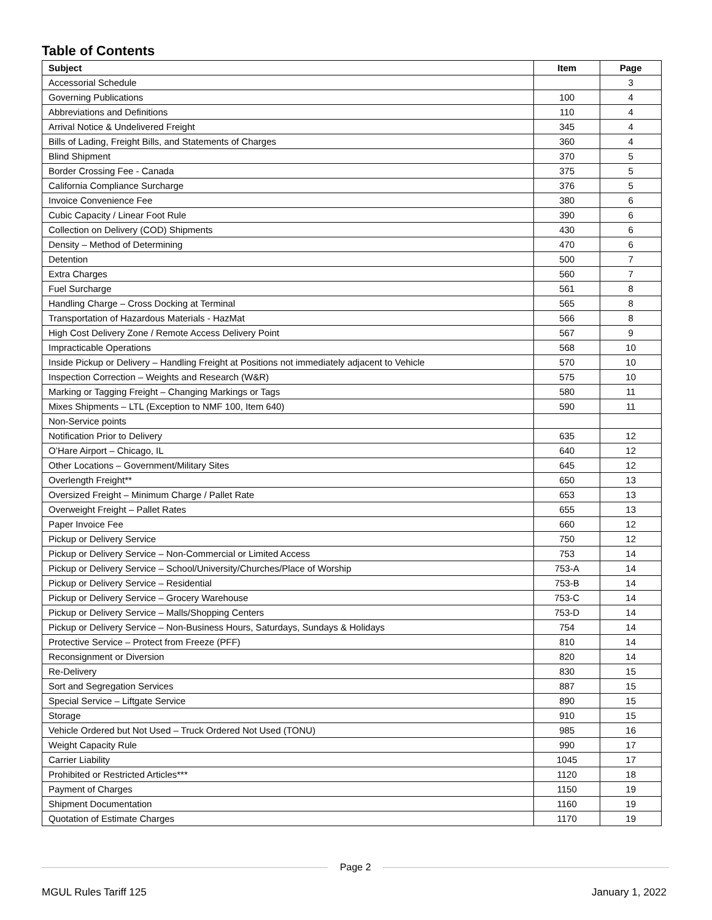Table of Contents
| Subject | Item | Page |
| --- | --- | --- |
| Accessorial Schedule | | 3 |
| Governing Publications | 100 | 4 |
| Abbreviations and Definitions | 110 | 4 |
| Arrival Notice & Undelivered Freight | 345 | 4 |
| Bills of Lading, Freight Bills, and Statements of Charges | 360 | 4 |
| Blind Shipment | 370 | 5 |
| Border Crossing Fee - Canada | 375 | 5 |
| California Compliance Surcharge | 376 | 5 |
| Invoice Convenience Fee | 380 | 6 |
| Cubic Capacity / Linear Foot Rule | 390 | 6 |
| Collection on Delivery (COD) Shipments | 430 | 6 |
| Density – Method of Determining | 470 | 6 |
| Detention | 500 | 7 |
| Extra Charges | 560 | 7 |
| Fuel Surcharge | 561 | 8 |
| Handling Charge – Cross Docking at Terminal | 565 | 8 |
| Transportation of Hazardous Materials - HazMat | 566 | 8 |
| High Cost Delivery Zone / Remote Access Delivery Point | 567 | 9 |
| Impracticable Operations | 568 | 10 |
| Inside Pickup or Delivery – Handling Freight at Positions not immediately adjacent to Vehicle | 570 | 10 |
| Inspection Correction – Weights and Research (W&R) | 575 | 10 |
| Marking or Tagging Freight – Changing Markings or Tags | 580 | 11 |
| Mixes Shipments – LTL (Exception to NMF 100, Item 640) | 590 | 11 |
| Non-Service points | | |
| Notification Prior to Delivery | 635 | 12 |
| O’Hare Airport – Chicago, IL | 640 | 12 |
| Other Locations – Government/Military Sites | 645 | 12 |
| Overlength Freight** | 650 | 13 |
| Oversized Freight – Minimum Charge / Pallet Rate | 653 | 13 |
| Overweight Freight – Pallet Rates | 655 | 13 |
| Paper Invoice Fee | 660 | 12 |
| Pickup or Delivery Service | 750 | 12 |
| Pickup or Delivery Service – Non-Commercial or Limited Access | 753 | 14 |
| Pickup or Delivery Service – School/University/Churches/Place of Worship | 753-A | 14 |
| Pickup or Delivery Service – Residential | 753-B | 14 |
| Pickup or Delivery Service – Grocery Warehouse | 753-C | 14 |
| Pickup or Delivery Service – Malls/Shopping Centers | 753-D | 14 |
| Pickup or Delivery Service – Non-Business Hours, Saturdays, Sundays & Holidays | 754 | 14 |
| Protective Service – Protect from Freeze (PFF) | 810 | 14 |
| Reconsignment or Diversion | 820 | 14 |
| Re-Delivery | 830 | 15 |
| Sort and Segregation Services | 887 | 15 |
| Special Service – Liftgate Service | 890 | 15 |
| Storage | 910 | 15 |
| Vehicle Ordered but Not Used – Truck Ordered Not Used (TONU) | 985 | 16 |
| Weight Capacity Rule | 990 | 17 |
| Carrier Liability | 1045 | 17 |
| Prohibited or Restricted Articles*** | 1120 | 18 |
| Payment of Charges | 1150 | 19 |
| Shipment Documentation | 1160 | 19 |
| Quotation of Estimate Charges | 1170 | 19 |
Page 2
MGUL Rules Tariff 125 January 1, 2022